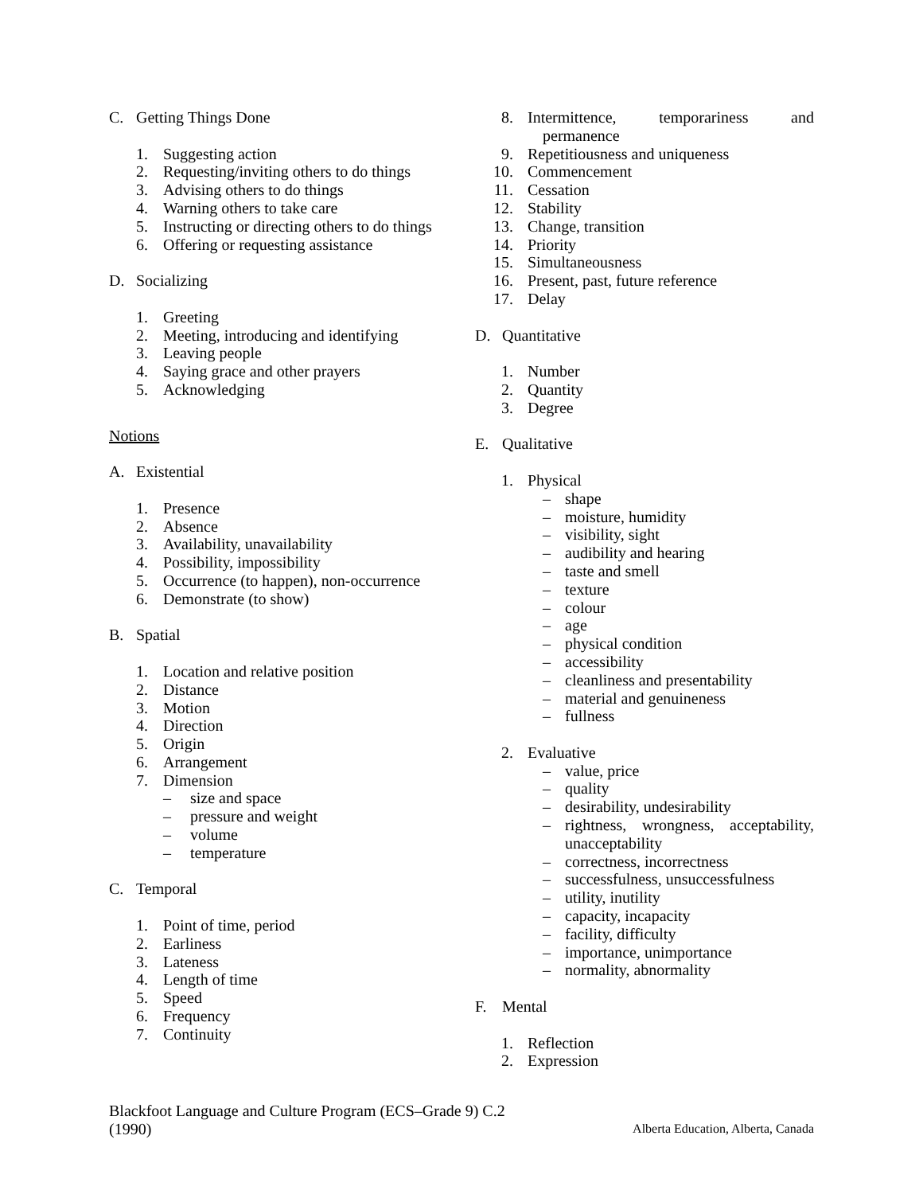C. Getting Things Done
1. Suggesting action
2. Requesting/inviting others to do things
3. Advising others to do things
4. Warning others to take care
5. Instructing or directing others to do things
6. Offering or requesting assistance
D. Socializing
1. Greeting
2. Meeting, introducing and identifying
3. Leaving people
4. Saying grace and other prayers
5. Acknowledging
Notions
A. Existential
1. Presence
2. Absence
3. Availability, unavailability
4. Possibility, impossibility
5. Occurrence (to happen), non-occurrence
6. Demonstrate (to show)
B. Spatial
1. Location and relative position
2. Distance
3. Motion
4. Direction
5. Origin
6. Arrangement
7. Dimension
– size and space
– pressure and weight
– volume
– temperature
C. Temporal
1. Point of time, period
2. Earliness
3. Lateness
4. Length of time
5. Speed
6. Frequency
7. Continuity
8. Intermittence, temporariness and
permanence
9. Repetitiousness and uniqueness
10. Commencement
11. Cessation
12. Stability
13. Change, transition
14. Priority
15. Simultaneousness
16. Present, past, future reference
17. Delay
D. Quantitative
1. Number
2. Quantity
3. Degree
E. Qualitative
1. Physical
– shape
– moisture, humidity
– visibility, sight
– audibility and hearing
– taste and smell
– texture
– colour
– age
– physical condition
– accessibility
– cleanliness and presentability
– material and genuineness
– fullness
2. Evaluative
– value, price
– quality
– desirability, undesirability
– rightness, wrongness, acceptability, unacceptability
– correctness, incorrectness
– successfulness, unsuccessfulness
– utility, inutility
– capacity, incapacity
– facility, difficulty
– importance, unimportance
– normality, abnormality
F. Mental
1. Reflection
2. Expression
Blackfoot Language and Culture Program (ECS–Grade 9) C.2
(1990)
Alberta Education, Alberta, Canada